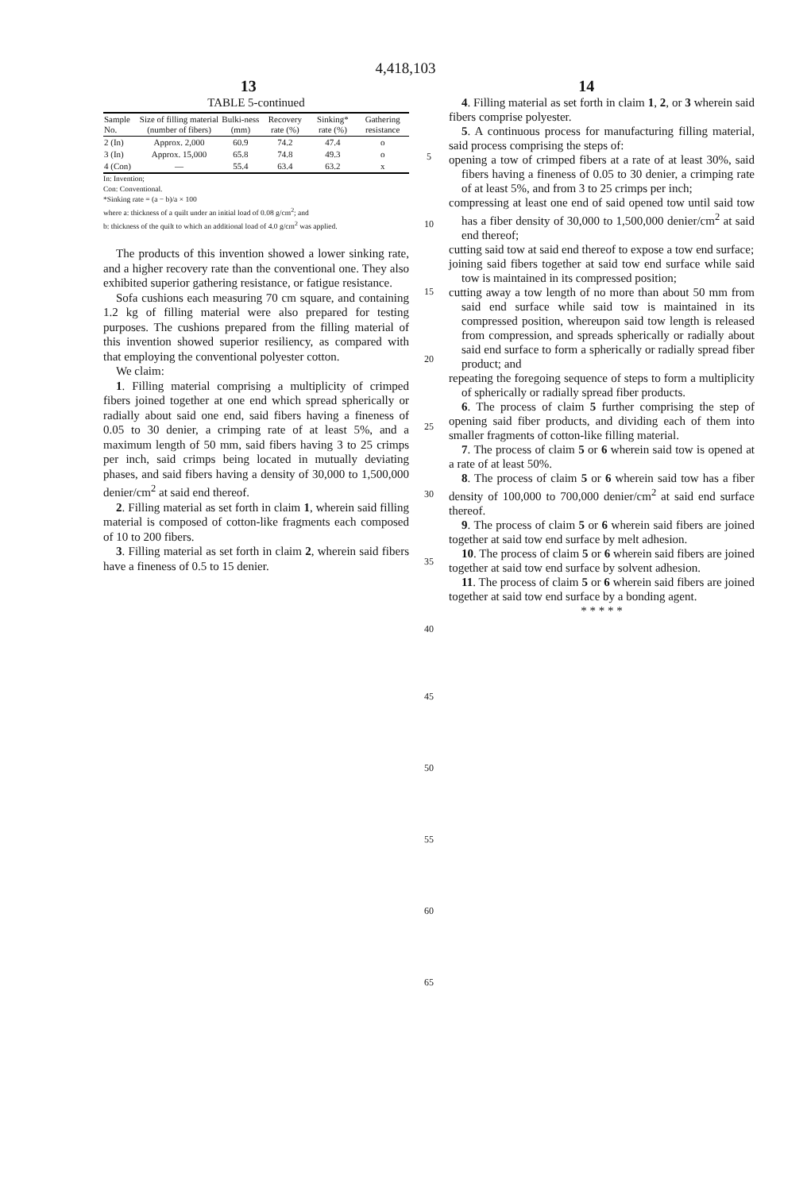4,418,103
13 14
TABLE 5-continued
| Sample No. | Size of filling material (number of fibers) | Bulki-ness (mm) | Recovery rate (%) | Sinking* rate (%) | Gathering resistance |
| --- | --- | --- | --- | --- | --- |
| 2 (In) | Approx. 2,000 | 60.9 | 74.2 | 47.4 | o |
| 3 (In) | Approx. 15,000 | 65.8 | 74.8 | 49.3 | o |
| 4 (Con) | — | 55.4 | 63.4 | 63.2 | x |
In: Invention;
Con: Conventional.
*Sinking rate = (a − b)/a × 100
where a: thickness of a quilt under an initial load of 0.08 g/cm<sup>2</sup>; and
b: thickness of the quilt to which an additional load of 4.0 g/cm<sup>2</sup> was applied.
The products of this invention showed a lower sinking rate, and a higher recovery rate than the conventional one. They also exhibited superior gathering resistance, or fatigue resistance.
Sofa cushions each measuring 70 cm square, and containing 1.2 kg of filling material were also prepared for testing purposes. The cushions prepared from the filling material of this invention showed superior resiliency, as compared with that employing the conventional polyester cotton.
We claim:
1. Filling material comprising a multiplicity of crimped fibers joined together at one end which spread spherically or radially about said one end, said fibers having a fineness of 0.05 to 30 denier, a crimping rate of at least 5%, and a maximum length of 50 mm, said fibers having 3 to 25 crimps per inch, said crimps being located in mutually deviating phases, and said fibers having a density of 30,000 to 1,500,000 denier/cm<sup>2</sup> at said end thereof.
2. Filling material as set forth in claim 1, wherein said filling material is composed of cotton-like fragments each composed of 10 to 200 fibers.
3. Filling material as set forth in claim 2, wherein said fibers have a fineness of 0.5 to 15 denier.
5
10
15
20
25
30
35
40
45
50
55
60
65
4. Filling material as set forth in claim 1, 2, or 3 wherein said fibers comprise polyester.
5. A continuous process for manufacturing filling material, said process comprising the steps of:
opening a tow of crimped fibers at a rate of at least 30%, said fibers having a fineness of 0.05 to 30 denier, a crimping rate of at least 5%, and from 3 to 25 crimps per inch;
compressing at least one end of said opened tow until said tow has a fiber density of 30,000 to 1,500,000 denier/cm<sup>2</sup> at said end thereof;
cutting said tow at said end thereof to expose a tow end surface;
joining said fibers together at said tow end surface while said tow is maintained in its compressed position;
cutting away a tow length of no more than about 50 mm from said end surface while said tow is maintained in its compressed position, whereupon said tow length is released from compression, and spreads spherically or radially about said end surface to form a spherically or radially spread fiber product; and
repeating the foregoing sequence of steps to form a multiplicity of spherically or radially spread fiber products.
6. The process of claim 5 further comprising the step of opening said fiber products, and dividing each of them into smaller fragments of cotton-like filling material.
7. The process of claim 5 or 6 wherein said tow is opened at a rate of at least 50%.
8. The process of claim 5 or 6 wherein said tow has a fiber density of 100,000 to 700,000 denier/cm<sup>2</sup> at said end surface thereof.
9. The process of claim 5 or 6 wherein said fibers are joined together at said tow end surface by melt adhesion.
10. The process of claim 5 or 6 wherein said fibers are joined together at said tow end surface by solvent adhesion.
11. The process of claim 5 or 6 wherein said fibers are joined together at said tow end surface by a bonding agent.
* * * * *